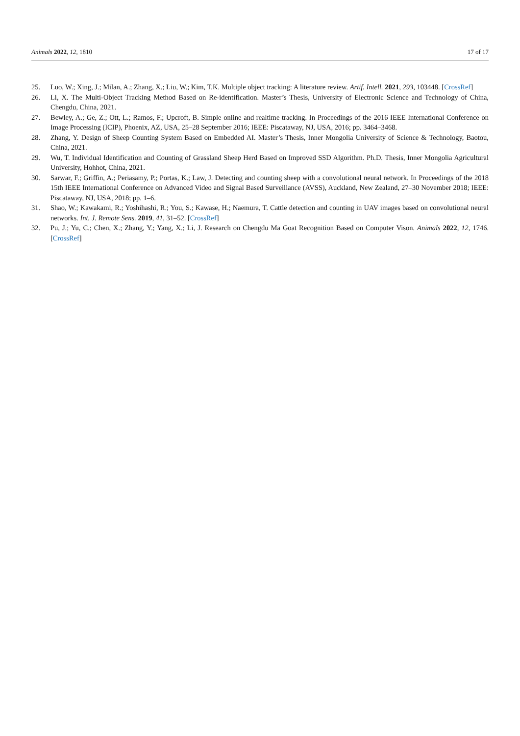Animals 2022, 12, 1810 17 of 17
25. Luo, W.; Xing, J.; Milan, A.; Zhang, X.; Liu, W.; Kim, T.K. Multiple object tracking: A literature review. Artif. Intell. 2021, 293, 103448. [CrossRef]
26. Li, X. The Multi-Object Tracking Method Based on Re-identification. Master’s Thesis, University of Electronic Science and Technology of China, Chengdu, China, 2021.
27. Bewley, A.; Ge, Z.; Ott, L.; Ramos, F.; Upcroft, B. Simple online and realtime tracking. In Proceedings of the 2016 IEEE International Conference on Image Processing (ICIP), Phoenix, AZ, USA, 25–28 September 2016; IEEE: Piscataway, NJ, USA, 2016; pp. 3464–3468.
28. Zhang, Y. Design of Sheep Counting System Based on Embedded AI. Master’s Thesis, Inner Mongolia University of Science & Technology, Baotou, China, 2021.
29. Wu, T. Individual Identification and Counting of Grassland Sheep Herd Based on Improved SSD Algorithm. Ph.D. Thesis, Inner Mongolia Agricultural University, Hohhot, China, 2021.
30. Sarwar, F.; Griffin, A.; Periasamy, P.; Portas, K.; Law, J. Detecting and counting sheep with a convolutional neural network. In Proceedings of the 2018 15th IEEE International Conference on Advanced Video and Signal Based Surveillance (AVSS), Auckland, New Zealand, 27–30 November 2018; IEEE: Piscataway, NJ, USA, 2018; pp. 1–6.
31. Shao, W.; Kawakami, R.; Yoshihashi, R.; You, S.; Kawase, H.; Naemura, T. Cattle detection and counting in UAV images based on convolutional neural networks. Int. J. Remote Sens. 2019, 41, 31–52. [CrossRef]
32. Pu, J.; Yu, C.; Chen, X.; Zhang, Y.; Yang, X.; Li, J. Research on Chengdu Ma Goat Recognition Based on Computer Vison. Animals 2022, 12, 1746. [CrossRef]